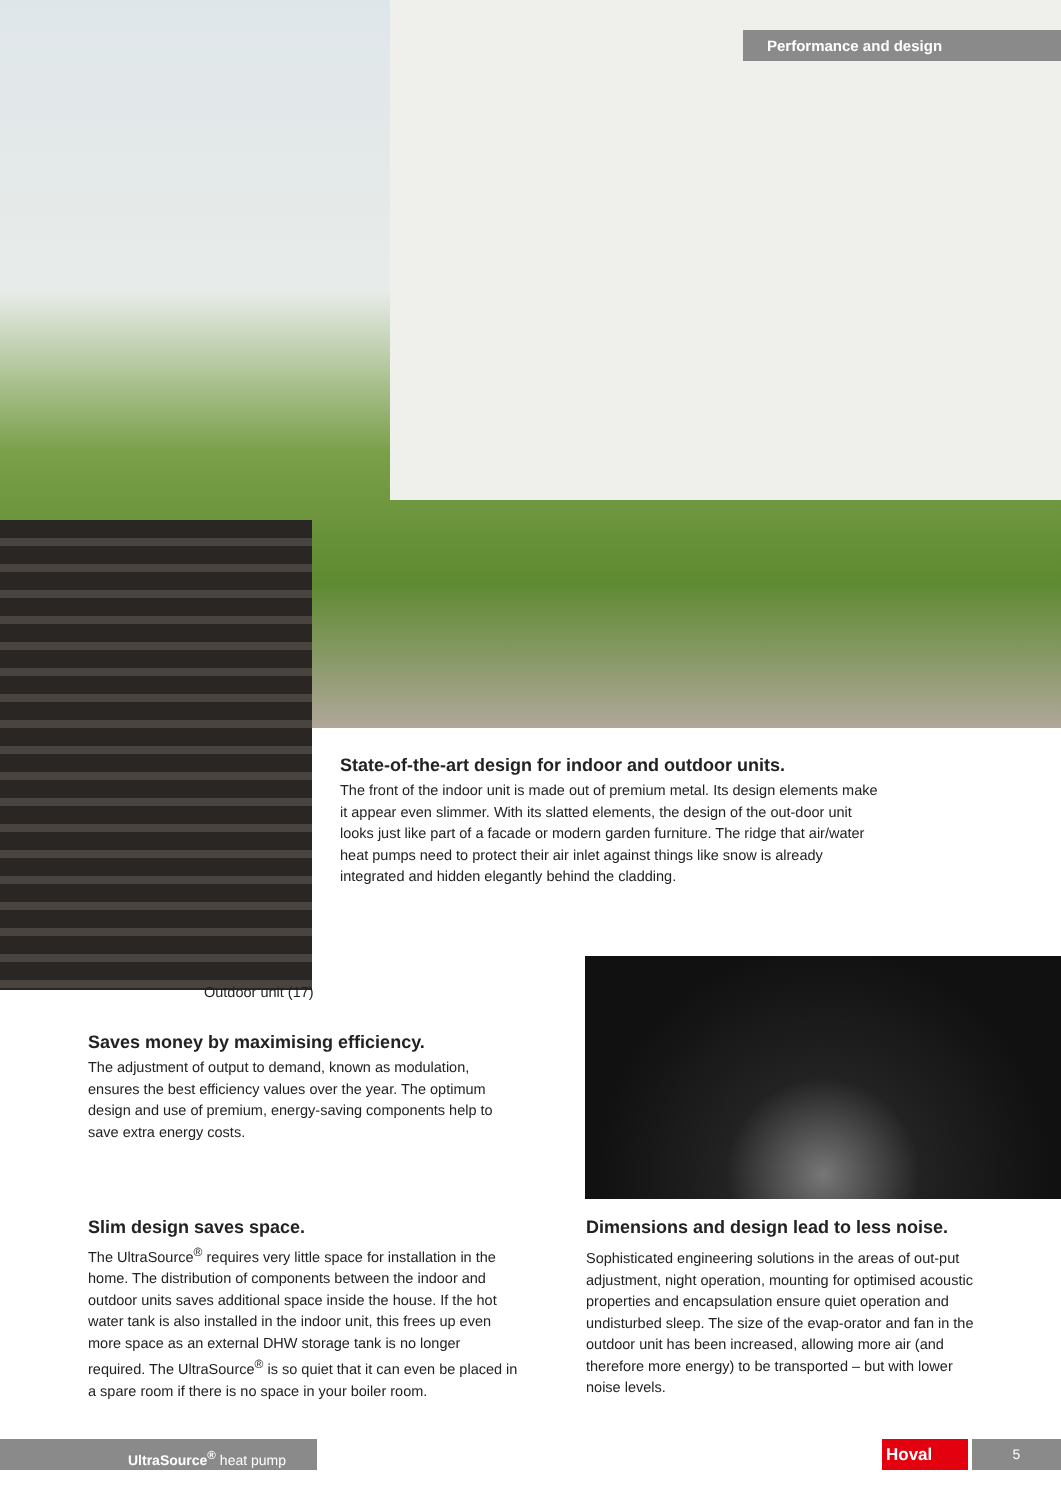Performance and design
State-of-the-art design for indoor and outdoor units.
The front of the indoor unit is made out of premium metal. Its design elements make it appear even slimmer. With its slatted elements, the design of the out-door unit looks just like part of a facade or modern garden furniture. The ridge that air/water heat pumps need to protect their air inlet against things like snow is already integrated and hidden elegantly behind the cladding.
Outdoor unit (17)
Saves money by maximising efficiency.
The adjustment of output to demand, known as modulation, ensures the best efficiency values over the year. The optimum design and use of premium, energy-saving components help to save extra energy costs.
Slim design saves space.
The UltraSource<sup>®</sup> requires very little space for installation in the home. The distribution of components between the indoor and outdoor units saves additional space inside the house. If the hot water tank is also installed in the indoor unit, this frees up even more space as an external DHW storage tank is no longer required. The UltraSource<sup>®</sup> is so quiet that it can even be placed in a spare room if there is no space in your boiler room.
Dimensions and design lead to less noise.
Sophisticated engineering solutions in the areas of out-put adjustment, night operation, mounting for optimised acoustic properties and encapsulation ensure quiet operation and undisturbed sleep. The size of the evap-orator and fan in the outdoor unit has been increased, allowing more air (and therefore more energy) to be transported – but with lower noise levels.
UltraSource<sup>®</sup> heat pump Hoval 5